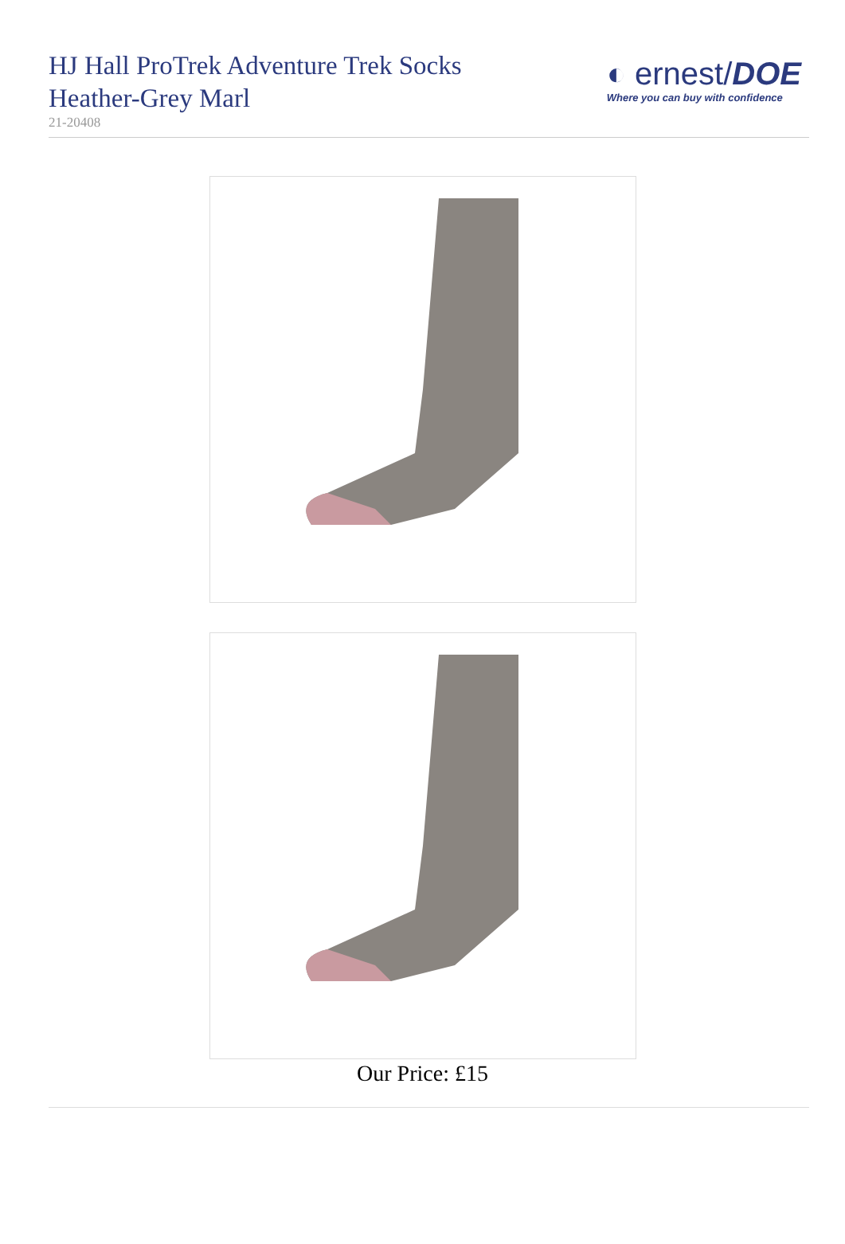HJ Hall ProTrek Adventure Trek Socks Heather-Grey Marl
21-20408
◐ ernest/DOE
Where you can buy with confidence
Our Price: £15